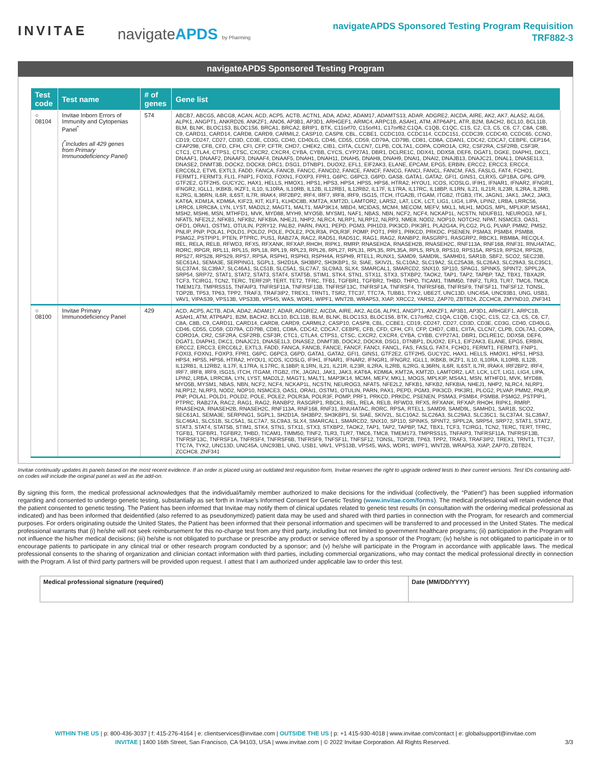INVITAE
navigateAPDS by Pharming
navigateAPDS Sponsored Testing Program Requisition
TRF882-3
navigateAPDS Sponsored Testing Program
| Test code | Test name | # of genes | Gene list |
| --- | --- | --- | --- |
| ○ 08104 | Invitae Inborn Errors of Immunity and Cytopenias Panel<sup>*</sup> (<sup>*</sup>Includes all 429 genes from Primary Immunodeficiency Panel) | 574 | ABCB7, ABCG5, ABCG8, ACAN, ACD, ACP5, ACTB, ACTN1, ADA, ADA2, ADAM17, ADAMTS13, ADAR, ADGRE2, AICDA, AIRE, AK2, AK7, ALAS2, ALG6, ALPK1, ANGPT1, ANKRD26, ANKZF1, ANO6, AP3B1, AP3D1, ARHGEF1, ARMC4, ARPC1B, ASAH1, ATM, ATP6AP1, ATR, B2M, BACH2, BCL10, BCL11B, BLM, BLNK, BLOC1S3, BLOC1S6, BRCA1, BRCA2, BRIP1, BTK, C11orf70, C15orf41, C17orf62,C1QA, C1QB, C1QC, C1S, C2, C3, C5, C6, C7, C8A, C8B, C9, CARD11, CARD14, CARD8, CARD9, CARMIL2, CASP10, CASP8, CBL, CCBE1, CCDC103, CCDC114, CCDC151, CCDC39, CCDC40, CCDC65, CCNO, CD19, CD247, CD27, CD3D, CD3E, CD3G, CD40, CD40LG, CD46, CD55, CD59, CD79A, CD79B, CD81, CD8A, CDAN1, CDC42, CDCA7, CEBPE, CEP164, CFAP298, CFB, CFD, CFH, CFI, CFP, CFTR, CHD7, CHEK2, CIB1, CIITA, CLCN7, CLPB, COL7A1, COPA, CORO1A, CR2, CSF2RA, CSF2RB, CSF3R, CTC1, CTLA4, CTPS1, CTSC, CXCR2, CXCR4, CYBA, CYBB, CYCS, CYP27A1, DBR1, DCLRE1C, DDX41, DDX58, DEF6, DGAT1, DGKE, DIAPH1, DKC1, DNAAF1, DNAAF2, DNAAF3, DNAAF4, DNAAF5, DNAH1, DNAH11, DNAH5, DNAH8, DNAH9, DNAI1, DNAI2, DNAJB13, DNAJC21, DNAL1, DNASE1L3, DNASE2, DNMT3B, DOCK2, DOCK8, DRC1, DSG1, DTNBP1, DUOX2, EFL1, EIF2AK3, ELANE, EPCAM, EPG5, ERBIN, ERCC2, ERCC3, ERCC4, ERCC6L2, ETV6, EXTL3, FADD, FANCA, FANCB, FANCC, FANCD2, FANCE, FANCF, FANCG, FANCI, FANCL, FANCM, FAS, FASLG, FAT4, FCHO1, FERMT1, FERMT3, FLI1, FNIP1, FOXI3, FOXN1, FOXP3, FPR1, G6PC, G6PC3, G6PD, GAS8, GATA1, GATA2, GFI1, GINS1, CLRX5, GP1BA, GP6, GP9, GTF2E2, GTF2H5, GUCY2C, HAX1, HELLS, HMOX1, HPS1, HPS3, HPS4, HPS5, HPS6, HTRA2, HYOU1, ICOS, ICOSLG, IFIH1, IFNAR1, IFNAR2, IFNGR1, IFNGR2, IGLL1, IKBKB, IKZF1, IL10, IL10RA, IL10RB, IL12B, IL12RB1, IL12RB2, IL17F, IL17RA, IL17RC, IL18BP, IL1RN, IL21, IL21R, IL23R, IL2RA, IL2RB, IL2RG, IL36RN, IL6R, IL6ST, IL7R, IRAK4, IRF2BP2, IRF4, IRF7, IRF8, IRF9, ISG15, ITCH, ITGA2B, ITGAM, ITGB2, ITGB3, ITK, JAGN1, JAK1, JAK2, JAK3, KAT6A, KDM1A, KDM6A, KIF23, KIT, KLF1, KLHDC8B, KMT2A, KMT2D, LAMTOR2, LARS2, LAT, LCK, LCT, LIG1, LIG4, LIPA, LPIN2, LRBA, LRRC56, LRRC6, LRRC8A, LYN, LYST, MAD2L2, MAGT1, MALT1, MAP3K14, MBD4, MCIDAS, MCM4, MECOM, MEFV, MKL1, MLH1, MOGS, MPL, MPLKIP, MS4A1, MSH2, MSH6, MSN, MTHFD1, MVK, MYD88, MYH9, MYO5B, MYSM1, NAF1, NBAS, NBN, NCF2, NCF4, NCKAP1L, NCSTN, NDUFB11, NEUROG3, NF1, NFAT5, NFE2L2, NFKB1, NFKB2, NFKBIA, NHEJ1, NHP2, NLRC4, NLRP1, NLRP12, NLRP3, NME8, NOD2, NOP10, NOTCH2, NPAT, NSMCE3, OAS1, OFD1, ORAI1, OSTM1, OTULIN, P2RY12, PALB2, PARN, PAX1, PEPD, PGM3, PIH1D3, PIK3CD, PIK3R1, PLA2G4A, PLCG2, PLG, PLVAP, PMM2, PMS2, PNLIP, PNP, POLA1, POLD1, POLD2, POLE, POLE2, POLR3A, POLR3F, POMP, POT1, PRF1, PRKCD, PRKDC, PSENEN, PSMA3, PSMB4, PSMB8, PSMG2, PSTPIP1, PTEN, PTPRC, PUS1, RAB27A, RAC2, RAD51, RAD51C, RAG1, RAG2, RANBP2, RASGRP1, RASGRP2, RBCK1, RBM8A, RECQL4, REL, RELA, RELB, RFWD3, RFX5, RFXANK, RFXAP, RHOH, RIPK1, RMRP, RNASEH2A, RNASEH2B, RNASEH2C, RNF113A, RNF168, RNF31, RNU4ATAC, RORC, RPGR, RPL11, RPL15, RPL18, RPL19, RPL23, RPL26, RPL27, RPL31, RPL35, RPL35A, RPL5, RPL9, RPS10, RPS15A, RPS19, RPS24, RPS26, RPS27, RPS28, RPS29, RPS7, RPSA, RSPH1, RSPH3, RSPH4A, RSPH9, RTEL1, RUNX1, SAMD9, SAMD9L, SAMHD1, SAR1B, SBF2, SCO2, SEC23B, SEC61A1, SEMA3E, SERPING1, SGPL1, SH2D1A, SH3BP2, SH3KBP1, SI, SIAE, SKIV2L, SLC10A2, SLC19A2, SLC25A38, SLC26A3, SLC29A3, SLC35C1, SLC37A4, SLC39A7, SLC46A1, SLC51B, SLC5A1, SLC7A7, SLC9A3, SLX4, SMARCAL1, SMARCD2, SNX10, SP110, SPAG1, SPINK5, SPINT2, SPPL2A, SRP54, SRP72, STAT1, STAT2, STAT3, STAT4, STAT5B, STIM1, STK4, STN1, STX11, STX3, STXBP2, TAOK2, TAP1, TAP2, TAPBP, TAZ, TBX1, TBXA2R, TCF3, TCIRG1, TCN2, TERC, TERF2IP, TERT, TET2, TFRC, TFB1, TGFBR1, TGFBR2, THBD, THPO, TICAM1, TIMM50, TINF2, TLR3, TLR7, TMC6, TMC8, TMEM173, TMPRSS15, TNFAIP3, TNFRSF11A, TNFRSF13B, TNFRSF13C, TNFRSF1A, TNFRSF4, TNFRSF6B, TNFRSF9, TNFSF11, TNFSF12, TONSL, TOP2B, TP53, TP63, TPP2, TRAF3, TRAF3IP2, TREX1, TRNT1, TSR2, TTC37, TTC7A, TUBB1, TYK2, UBE2T, UNC13D, UNC45A, UNC93B1, UNG, USB1, VAV1, VIPAS39, VPS13B, VPS33B, VPS45, WAS, WDR1, WIPF1, WNT2B, WRAP53, XIAP, XRCC2, YARS2, ZAP70, ZBTB24, ZCCHC8, ZMYND10, ZNF341 |
| ○ 08100 | Invitae Primary Immunodeficiency Panel | 429 | ACD, ACP5, ACTB, ADA, ADA2, ADAM17, ADAR, ADGRE2, AICDA, AIRE, AK2, ALG6, ALPK1, ANGPT1, ANKZF1, AP3B1, AP3D1, ARHGEF1, ARPC1B, ASAH1, ATM, ATP6AP1, B2M, BACH2, BCL10, BCL11B, BLM, BLNK, BLOC1S3, BLOC1S6, BTK, C17orf62, C1QA, C1QB, C1QC, C1S, C2, C3, C5, C6, C7, C8A, C8B, C9, CARD11, CARD14, CARD8, CARD9, CARMIL2, CASP10, CASP8, CBL, CCBE1, CD19, CD247, CD27, CD3D, CD3E, CD3G, CD40, CD40LG, CD46, CD55, CD59, CD79A, CD79B, CD81, CD8A, CDC42, CDCA7, CEBPE, CFB, CFD, CFH, CFI, CFP, CHD7, CIB1, CIITA, CLCN7, CLPB, COL7A1, COPA, CORO1A, CR2, CSF2RA, CSF2RB, CSF3R, CTC1, CTLA4, CTPS1, CTSC, CXCR2, CXCR4, CYBA, CYBB, CYP27A1, DBR1, DCLRE1C, DDX58, DEF6, DGAT1, DIAPH1, DKC1, DNAJC21, DNASE1L3, DNASE2, DNMT3B, DOCK2, DOCK8, DSG1, DTNBP1, DUOX2, EFL1, EIF2AK3, ELANE, EPG5, ERBIN, ERCC2, ERCC3, ERCC6L2, EXTL3, FADD, FANCA, FANCB, FANCE, FANCF, FANCI, FANCL, FAS, FASLG, FAT4, FCHO1, FERMT1, FERMT3, FNIP1, FOXI3, FOXN1, FOXP3, FPR1, G6PC, G6PC3, G6PD, GATA1, GATA2, GFI1, GINS1, GTF2E2, GTF2H5, GUCY2C, HAX1, HELLS, HMOX1, HPS1, HPS3, HPS4, HPS5, HPS6, HTRA2, HYOU1, ICOS, ICOSLG, IFIH1, IFNAR1, IFNAR2, IFNGR1, IFNGR2, IGLL1, IKBKB, IKZF1, IL10, IL10RA, IL10RB, IL12B, IL12RB1, IL12RB2, IL17F, IL17RA, IL17RC, IL18BP, IL1RN, IL21, IL21R, IL23R, IL2RA, IL2RB, IL2RG, IL36RN, IL6R, IL6ST, IL7R, IRAK4, IRF2BP2, IRF4, IRF7, IRF8, IRF9, ISG15, ITCH, ITGAM, ITGB2, ITK, JAGN1, JAK1, JAK3, KAT6A, KDM6A, KMT2A, KMT2D, LAMTOR2, LAT, LCK, LCT, LIG1, LIG4, LIPA, LPIN2, LRBA, LRRC8A, LYN, LYST, MAD2L2, MAGT1, MALT1, MAP3K14, MCM4, MEFV, MKL1, MOGS, MPLKIP, MS4A1, MSN, MTHFD1, MVK, MYD88, MYO5B, MYSM1, NBAS, NBN, NCF2, NCF4, NCKAP1L, NCSTN, NEUROG3, NFAT5, NFE2L2, NFKB1, NFKB2, NFKBIA, NHEJ1, NHP2, NLRC4, NLRP1, NLRP12, NLRP3, NOD2, NOP10, NSMCE3, OAS1, ORAI1, OSTM1, OTULIN, PARN, PAX1, PEPD, PGM3, PIK3CD, PIK3R1, PLCG2, PLVAP, PMM2, PNLIP, PNP, POLA1, POLD1, POLD2, POLE, POLE2, POLR3A, POLR3F, POMP, PRF1, PRKCD, PRKDC, PSENEN, PSMA3, PSMB4, PSMB8, PSMG2, PSTPIP1, PTPRC, RAB27A, RAC2, RAG1, RAG2, RANBP2, RASGRP1, RBCK1, REL, RELA, RELB, RFWD3, RFX5, RFXANK, RFXAP, RHOH, RIPK1, RMRP, RNASEH2A, RNASEH2B, RNASEH2C, RNF113A, RNF168, RNF31, RNU4ATAC, RORC, RPSA, RTEL1, SAMD9, SAMD9L, SAMHD1, SAR1B, SCO2, SEC61A1, SEMA3E, SERPING1, SGPL1, SH2D1A, SH3BP2, SH3KBP1, SI, SIAE, SKIV2L, SLC10A2, SLC26A3, SLC29A3, SLC35C1, SLC37A4, SLC39A7, SLC46A1, SLC51B, SLC5A1, SLC7A7, SLC9A3, SLX4, SMARCAL1, SMARCD2, SNX10, SP110, SPINK5, SPINT2, SPPL2A, SRP54, SRP72, STAT1, STAT2, STAT3, STAT4, STAT5B, STIM1, STK4, STN1, STX11, STX3, STXBP2, TAOK2, TAP1, TAP2, TAPBP, TAZ, TBX1, TCF3, TCIRG1, TCN2, TERC, TERT, TFRC, TGFB1, TGFBR1, TGFBR2, THBD, TICAM1, TIMM50, TINF2, TLR3, TLR7, TMC6, TMC8, TMEM173, TMPRSS15, TNFAIP3, TNFRSF11A, TNFRSF13B, TNFRSF13C, TNFRSF1A, TNFRSF4, TNFRSF6B, TNFRSF9, TNFSF11, TNFSF12, TONSL, TOP2B, TP63, TPP2, TRAF3, TRAF3IP2, TREX1, TRNT1, TTC37, TTC7A, TYK2, UNC13D, UNC45A, UNC93B1, UNG, USB1, VAV1, VPS13B, VPS45, WAS, WDR1, WIPF1, WNT2B, WRAP53, XIAP, ZAP70, ZBTB24, ZCCHC8, ZNF341 |
Invitae continually updates its panels based on the most recent evidence. If an order is placed using an outdated test requisition form, Invitae reserves the right to upgrade ordered tests to their current versions. Test IDs containing add-on codes will include the original panel as well as the add-on.
By signing this form, the medical professional acknowledges that the individual/family member authorized to make decisions for the individual (collectively, the “Patient”) has been supplied information regarding and consented to undergo genetic testing, substantially as set forth in Invitae’s Informed Consent for Genetic Testing (www.invitae.com/forms). The medical professional will retain evidence that the patient consented to genetic testing. The Patient has been informed that Invitae may notify them of clinical updates related to genetic test results (in consultation with the ordering medical professional as indicated) and has been informed that deidentified (also referred to as pseudonymized) patient data may be used and shared with third parties in connection with the Program, for research and commercial purposes. For orders originating outside the United States, the Patient has been informed that their personal information and specimen will be transferred to and processed in the United States. The medical professional warrants that (i) he/she will not seek reimbursement for this no-charge test from any third party, including but not limited to government healthcare programs; (ii) participation in the Program will not influence the his/her medical decisions; (iii) he/she is not obligated to purchase or prescribe any product or service offered by a sponsor of the Program; (iv) he/she is not obligated to participate in or to encourage patients to participate in any clinical trial or other research program conducted by a sponsor; and (v) he/she will participate in the Program in accordance with applicable laws. The medical professional consents to the sharing of organization and clinician contact information with third parties, including commercial organizations, who may contact the medical professional directly in connection with the Program. A list of third party partners will be provided upon request. I attest that I am authorized under applicable law to order this test.
Medical professional signature (required)
Date (MM/DD/YYYY)
WITHIN THE US | p: 800-436-3037 | f: 415-276-4164 | e: clientservices@invitae.com | OUTSIDE THE US | p: +1 415-930-4018 | www.invitae.com/contact | e: globalsupport@invitae.com
INVITAE | 1400 16th Street, San Francisco, CA 94103, USA | www.invitae.com | © 2022 Invitae Corporation. All Rights Reserved. 3/3